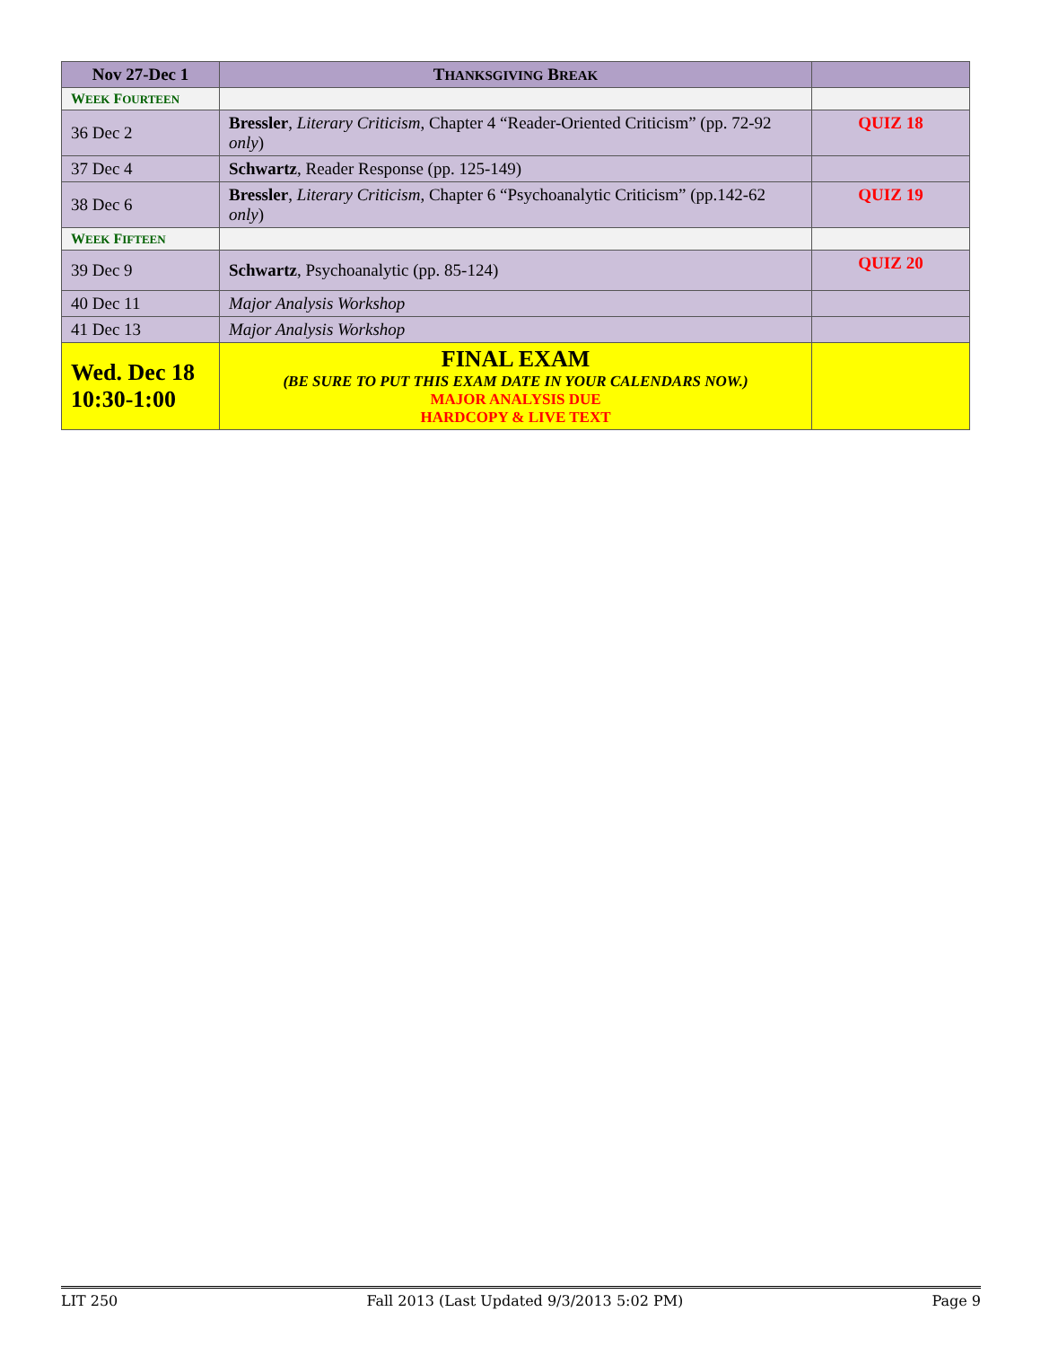| Nov 27-Dec 1 | T HANKSGIVING B REAK | |
| W EEK F OURTEEN | | |
| 36 Dec 2 | Bressler , Literary Criticism , Chapter 4 “Reader-Oriented Criticism” (pp. 72-92 only ) | QUIZ 18 |
| 37 Dec 4 | Schwartz , Reader Response (pp. 125-149) | |
| 38 Dec 6 | Bressler , Literary Criticism , Chapter 6 “Psychoanalytic Criticism” (pp.142-62 only ) | QUIZ 19 |
| W EEK F IFTEEN | | |
| 39 Dec 9 | Schwartz , Psychoanalytic (pp. 85-124) | QUIZ 20 |
| 40 Dec 11 | Major Analysis Workshop | |
| 41 Dec 13 | Major Analysis Workshop | |
| Wed. Dec 18 10:30-1:00 | FINAL EXAM (BE SURE TO PUT THIS EXAM DATE IN YOUR CALENDARS NOW.) MAJOR ANALYSIS DUE HARDCOPY & LIVE TEXT | |
LIT 250 Fall 2013 (Last Updated 9/3/2013 5:02 PM) Page 9